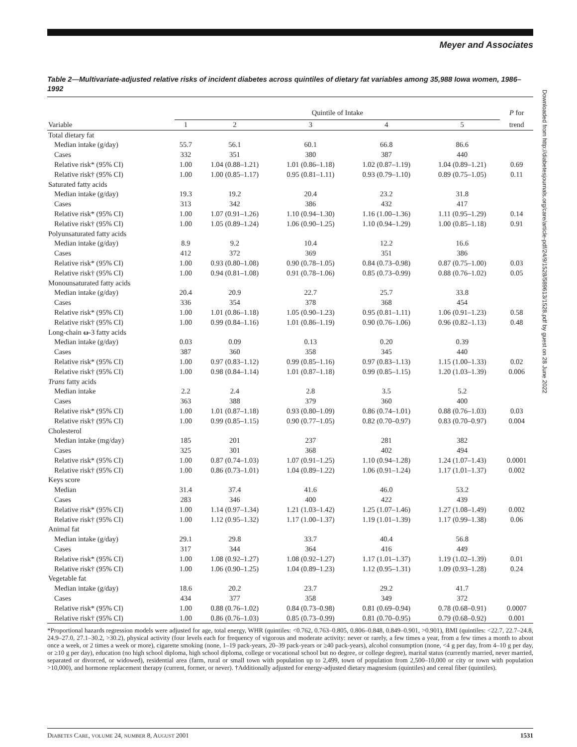Meyer and Associates
Downloaded from http://diabetesjournals.org/care/article-pdf/24/9/1528/589613/1528.pdf by guest on 28 June 2022
Table 2—Multivariate-adjusted relative risks of incident diabetes across quintiles of dietary fat variables among 35,988 Iowa women, 1986–1992
| | Quintile of Intake | | | | | P for |
| --- | --- | --- | --- | --- | --- | --- |
| Variable | 1 | 2 | 3 | 4 | 5 | trend |
| Total dietary fat | | | | | | |
| Median intake (g/day) | 55.7 | 56.1 | 60.1 | 66.8 | 86.6 | |
| Cases | 332 | 351 | 380 | 387 | 440 | |
| Relative risk* (95% CI) | 1.00 | 1.04 (0.88–1.21) | 1.01 (0.86–1.18) | 1.02 (0.87–1.19) | 1.04 (0.89–1.21) | 0.69 |
| Relative risk† (95% CI) | 1.00 | 1.00 (0.85–1.17) | 0.95 (0.81–1.11) | 0.93 (0.79–1.10) | 0.89 (0.75–1.05) | 0.11 |
| Saturated fatty acids | | | | | | |
| Median intake (g/day) | 19.3 | 19.2 | 20.4 | 23.2 | 31.8 | |
| Cases | 313 | 342 | 386 | 432 | 417 | |
| Relative risk* (95% CI) | 1.00 | 1.07 (0.91–1.26) | 1.10 (0.94–1.30) | 1.16 (1.00–1.36) | 1.11 (0.95–1.29) | 0.14 |
| Relative risk† (95% CI) | 1.00 | 1.05 (0.89–1.24) | 1.06 (0.90–1.25) | 1.10 (0.94–1.29) | 1.00 (0.85–1.18) | 0.91 |
| Polyunsaturated fatty acids | | | | | | |
| Median intake (g/day) | 8.9 | 9.2 | 10.4 | 12.2 | 16.6 | |
| Cases | 412 | 372 | 369 | 351 | 386 | |
| Relative risk* (95% CI) | 1.00 | 0.93 (0.80–1.08) | 0.90 (0.78–1.05) | 0.84 (0.73–0.98) | 0.87 (0.75–1.00) | 0.03 |
| Relative risk† (95% CI) | 1.00 | 0.94 (0.81–1.08) | 0.91 (0.78–1.06) | 0.85 (0.73–0.99) | 0.88 (0.76–1.02) | 0.05 |
| Monounsaturated fatty acids | | | | | | |
| Median intake (g/day) | 20.4 | 20.9 | 22.7 | 25.7 | 33.8 | |
| Cases | 336 | 354 | 378 | 368 | 454 | |
| Relative risk* (95% CI) | 1.00 | 1.01 (0.86–1.18) | 1.05 (0.90–1.23) | 0.95 (0.81–1.11) | 1.06 (0.91–1.23) | 0.58 |
| Relative risk† (95% CI) | 1.00 | 0.99 (0.84–1.16) | 1.01 (0.86–1.19) | 0.90 (0.76–1.06) | 0.96 (0.82–1.13) | 0.48 |
| Long-chain ω -3 fatty acids | | | | | | |
| Median intake (g/day) | 0.03 | 0.09 | 0.13 | 0.20 | 0.39 | |
| Cases | 387 | 360 | 358 | 345 | 440 | |
| Relative risk* (95% CI) | 1.00 | 0.97 (0.83–1.12) | 0.99 (0.85–1.16) | 0.97 (0.83–1.13) | 1.15 (1.00–1.33) | 0.02 |
| Relative risk† (95% CI) | 1.00 | 0.98 (0.84–1.14) | 1.01 (0.87–1.18) | 0.99 (0.85–1.15) | 1.20 (1.03–1.39) | 0.006 |
| Trans fatty acids | | | | | | |
| Median intake | 2.2 | 2.4 | 2.8 | 3.5 | 5.2 | |
| Cases | 363 | 388 | 379 | 360 | 400 | |
| Relative risk* (95% CI) | 1.00 | 1.01 (0.87–1.18) | 0.93 (0.80–1.09) | 0.86 (0.74–1.01) | 0.88 (0.76–1.03) | 0.03 |
| Relative risk† (95% CI) | 1.00 | 0.99 (0.85–1.15) | 0.90 (0.77–1.05) | 0.82 (0.70–0.97) | 0.83 (0.70–0.97) | 0.004 |
| Cholesterol | | | | | | |
| Median intake (mg/day) | 185 | 201 | 237 | 281 | 382 | |
| Cases | 325 | 301 | 368 | 402 | 494 | |
| Relative risk* (95% CI) | 1.00 | 0.87 (0.74–1.03) | 1.07 (0.91–1.25) | 1.10 (0.94–1.28) | 1.24 (1.07–1.43) | 0.0001 |
| Relative risk† (95% CI) | 1.00 | 0.86 (0.73–1.01) | 1.04 (0.89–1.22) | 1.06 (0.91–1.24) | 1.17 (1.01–1.37) | 0.002 |
| Keys score | | | | | | |
| Median | 31.4 | 37.4 | 41.6 | 46.0 | 53.2 | |
| Cases | 283 | 346 | 400 | 422 | 439 | |
| Relative risk* (95% CI) | 1.00 | 1.14 (0.97–1.34) | 1.21 (1.03–1.42) | 1.25 (1.07–1.46) | 1.27 (1.08–1.49) | 0.002 |
| Relative risk† (95% CI) | 1.00 | 1.12 (0.95–1.32) | 1.17 (1.00–1.37) | 1.19 (1.01–1.39) | 1.17 (0.99–1.38) | 0.06 |
| Animal fat | | | | | | |
| Median intake (g/day) | 29.1 | 29.8 | 33.7 | 40.4 | 56.8 | |
| Cases | 317 | 344 | 364 | 416 | 449 | |
| Relative risk* (95% CI) | 1.00 | 1.08 (0.92–1.27) | 1.08 (0.92–1.27) | 1.17 (1.01–1.37) | 1.19 (1.02–1.39) | 0.01 |
| Relative risk† (95% CI) | 1.00 | 1.06 (0.90–1.25) | 1.04 (0.89–1.23) | 1.12 (0.95–1.31) | 1.09 (0.93–1.28) | 0.24 |
| Vegetable fat | | | | | | |
| Median intake (g/day) | 18.6 | 20.2 | 23.7 | 29.2 | 41.7 | |
| Cases | 434 | 377 | 358 | 349 | 372 | |
| Relative risk* (95% CI) | 1.00 | 0.88 (0.76–1.02) | 0.84 (0.73–0.98) | 0.81 (0.69–0.94) | 0.78 (0.68–0.91) | 0.0007 |
| Relative risk† (95% CI) | 1.00 | 0.86 (0.76–1.03) | 0.85 (0.73–0.99) | 0.81 (0.70–0.95) | 0.79 (0.68–0.92) | 0.001 |
*Proportional hazards regression models were adjusted for age, total energy, WHR (quintiles: <0.762, 0.763–0.805, 0.806–0.848, 0.849–0.901, >0.901), BMI (quintiles: <22.7, 22.7–24.8, 24.9–27.0, 27.1–30.2, >30.2), physical activity (four levels each for frequency of vigorous and moderate activity: never or rarely, a few times a year, from a few times a month to about once a week, or 2 times a week or more), cigarette smoking (none, 1–19 pack-years, 20–39 pack-years or ≥40 pack-years), alcohol consumption (none, <4 g per day, from 4–10 g per day, or ≥10 g per day), education (no high school diploma, high school diploma, college or vocational school but no degree, or college degree), marital status (currently married, never married, separated or divorced, or widowed), residential area (farm, rural or small town with population up to 2,499, town of population from 2,500–10,000 or city or town with population >10,000), and hormone replacement therapy (current, former, or never). †Additionally adjusted for energy-adjusted dietary magnesium (quintiles) and cereal fiber (quintiles).
DIABETES CARE, VOLUME 24, NUMBER 8, AUGUST 2001 1531